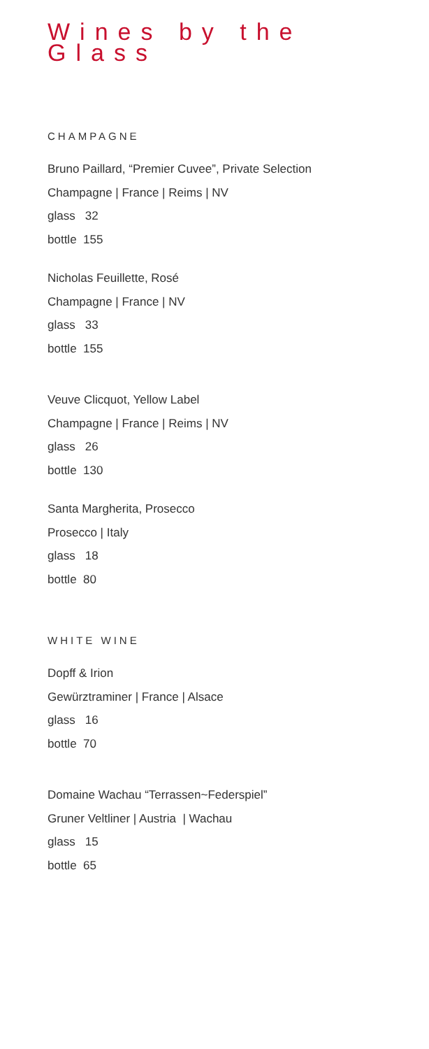Wines by the Glass
CHAMPAGNE
Bruno Paillard, “Premier Cuvee”, Private Selection
Champagne | France | Reims | NV
glass 32
bottle 155
Nicholas Feuillette, Rosé
Champagne | France | NV
glass 33
bottle 155
Veuve Clicquot, Yellow Label
Champagne | France | Reims | NV
glass 26
bottle 130
Santa Margherita, Prosecco
Prosecco | Italy
glass 18
bottle 80
WHITE WINE
Dopff & Irion
Gewürztraminer | France | Alsace
glass 16
bottle 70
Domaine Wachau “Terrassen~Federspiel”
Gruner Veltliner | Austria | Wachau
glass 15
bottle 65